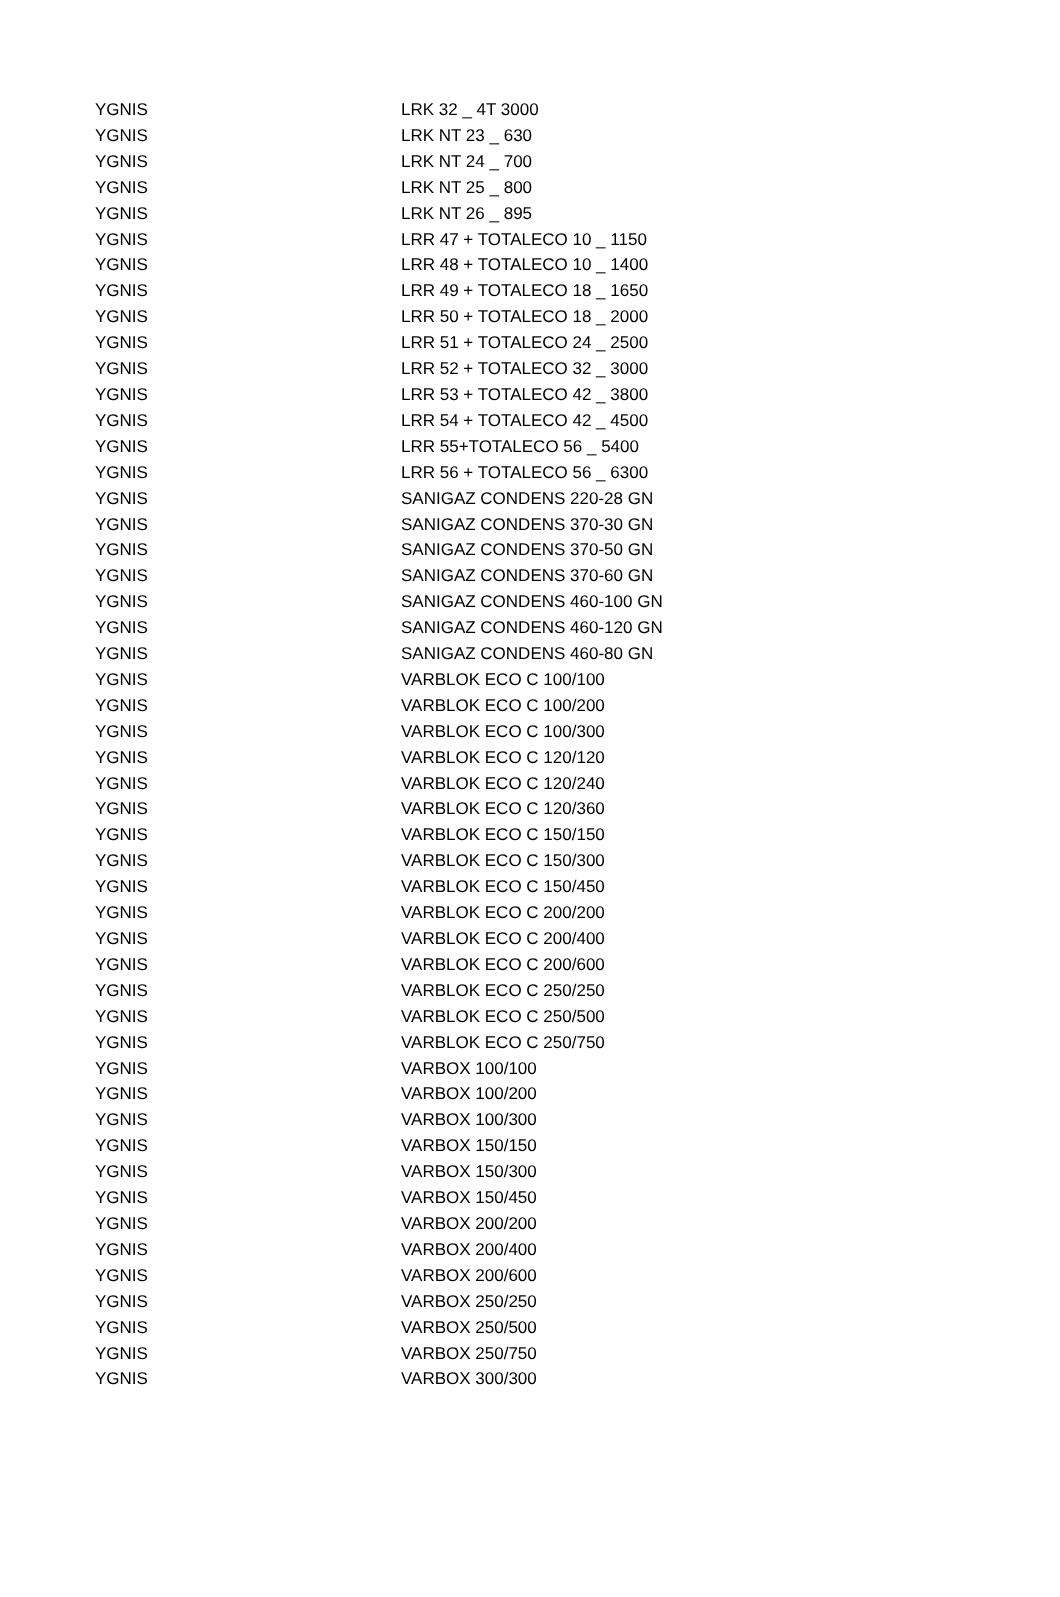| YGNIS | LRK 32 _ 4T 3000 |
| YGNIS | LRK NT 23 _ 630 |
| YGNIS | LRK NT 24 _ 700 |
| YGNIS | LRK NT 25 _ 800 |
| YGNIS | LRK NT 26 _ 895 |
| YGNIS | LRR 47 + TOTALECO 10 _ 1150 |
| YGNIS | LRR 48 + TOTALECO 10 _ 1400 |
| YGNIS | LRR 49 + TOTALECO 18 _ 1650 |
| YGNIS | LRR 50 + TOTALECO 18 _ 2000 |
| YGNIS | LRR 51 + TOTALECO 24 _ 2500 |
| YGNIS | LRR 52 + TOTALECO 32 _ 3000 |
| YGNIS | LRR 53 + TOTALECO 42 _ 3800 |
| YGNIS | LRR 54 + TOTALECO 42 _ 4500 |
| YGNIS | LRR 55+TOTALECO 56 _ 5400 |
| YGNIS | LRR 56 + TOTALECO 56 _ 6300 |
| YGNIS | SANIGAZ CONDENS 220-28 GN |
| YGNIS | SANIGAZ CONDENS 370-30 GN |
| YGNIS | SANIGAZ CONDENS 370-50 GN |
| YGNIS | SANIGAZ CONDENS 370-60 GN |
| YGNIS | SANIGAZ CONDENS 460-100 GN |
| YGNIS | SANIGAZ CONDENS 460-120 GN |
| YGNIS | SANIGAZ CONDENS 460-80 GN |
| YGNIS | VARBLOK ECO C 100/100 |
| YGNIS | VARBLOK ECO C 100/200 |
| YGNIS | VARBLOK ECO C 100/300 |
| YGNIS | VARBLOK ECO C 120/120 |
| YGNIS | VARBLOK ECO C 120/240 |
| YGNIS | VARBLOK ECO C 120/360 |
| YGNIS | VARBLOK ECO C 150/150 |
| YGNIS | VARBLOK ECO C 150/300 |
| YGNIS | VARBLOK ECO C 150/450 |
| YGNIS | VARBLOK ECO C 200/200 |
| YGNIS | VARBLOK ECO C 200/400 |
| YGNIS | VARBLOK ECO C 200/600 |
| YGNIS | VARBLOK ECO C 250/250 |
| YGNIS | VARBLOK ECO C 250/500 |
| YGNIS | VARBLOK ECO C 250/750 |
| YGNIS | VARBOX 100/100 |
| YGNIS | VARBOX 100/200 |
| YGNIS | VARBOX 100/300 |
| YGNIS | VARBOX 150/150 |
| YGNIS | VARBOX 150/300 |
| YGNIS | VARBOX 150/450 |
| YGNIS | VARBOX 200/200 |
| YGNIS | VARBOX 200/400 |
| YGNIS | VARBOX 200/600 |
| YGNIS | VARBOX 250/250 |
| YGNIS | VARBOX 250/500 |
| YGNIS | VARBOX 250/750 |
| YGNIS | VARBOX 300/300 |